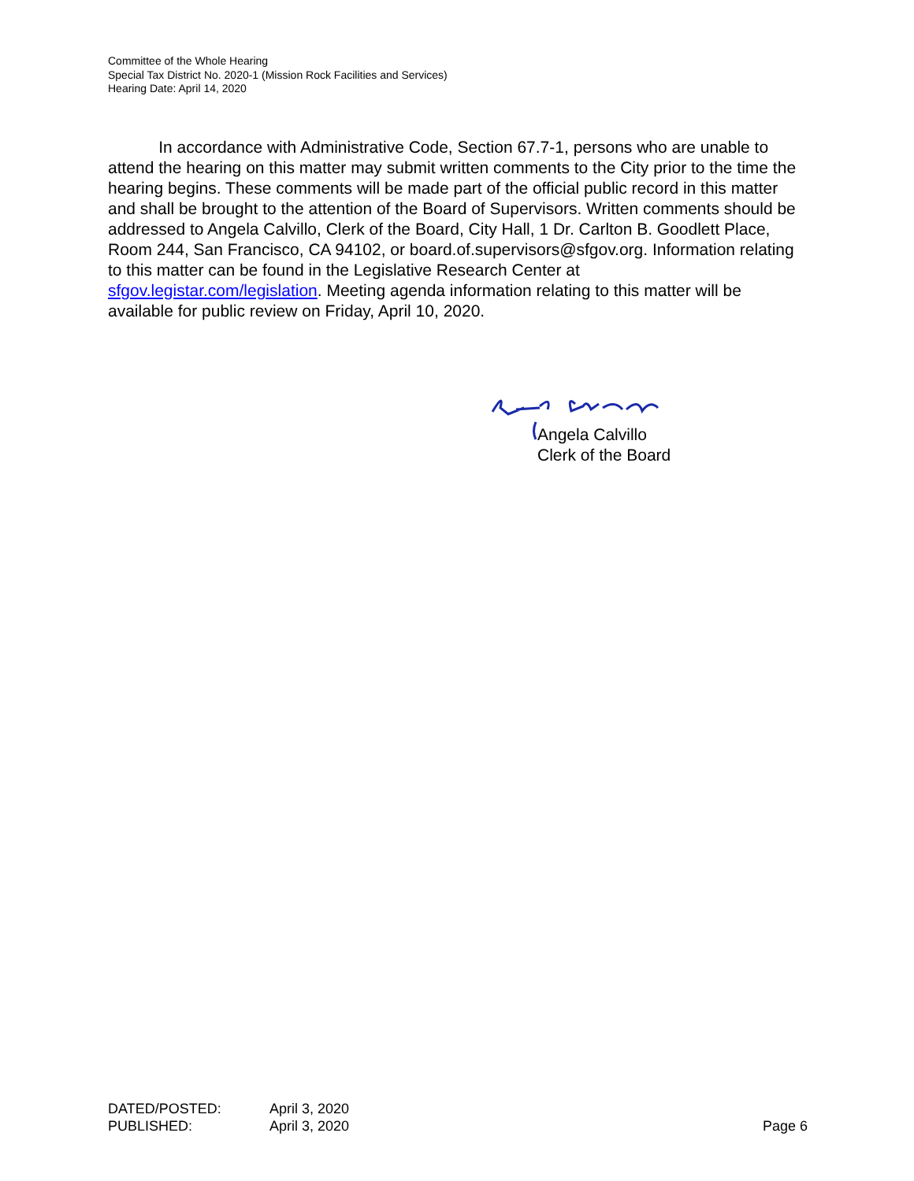Committee of the Whole Hearing
Special Tax District No. 2020-1 (Mission Rock Facilities and Services)
Hearing Date: April 14, 2020
In accordance with Administrative Code, Section 67.7-1, persons who are unable to attend the hearing on this matter may submit written comments to the City prior to the time the hearing begins. These comments will be made part of the official public record in this matter and shall be brought to the attention of the Board of Supervisors. Written comments should be addressed to Angela Calvillo, Clerk of the Board, City Hall, 1 Dr. Carlton B. Goodlett Place, Room 244, San Francisco, CA 94102, or board.of.supervisors@sfgov.org. Information relating to this matter can be found in the Legislative Research Center at
sfgov.legistar.com/legislation. Meeting agenda information relating to this matter will be available for public review on Friday, April 10, 2020.
Angela Calvillo
Clerk of the Board
| DATED/POSTED: | April 3, 2020 | |
| PUBLISHED: | April 3, 2020 | Page 6 |